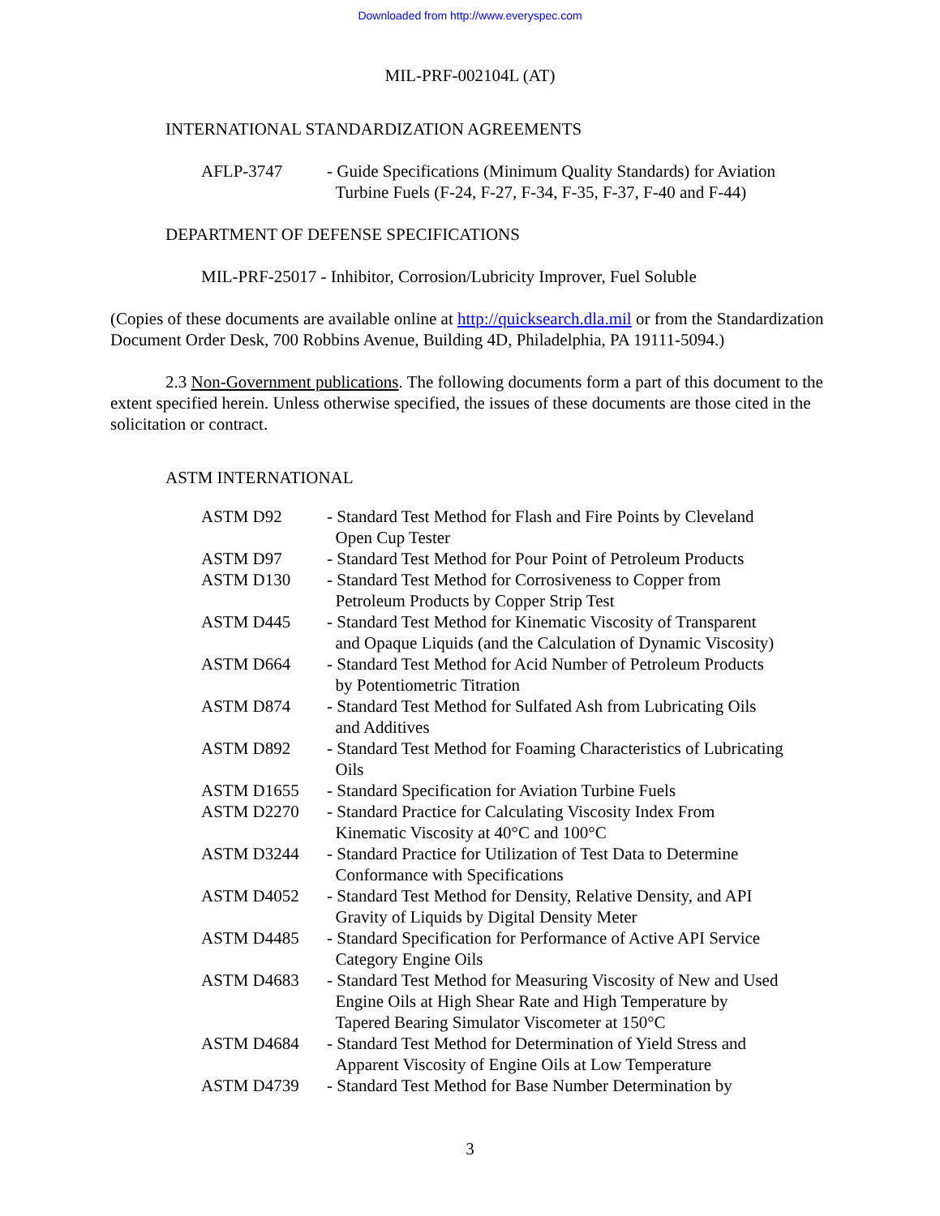Downloaded from http://www.everyspec.com
MIL-PRF-002104L (AT)
INTERNATIONAL STANDARDIZATION AGREEMENTS
| AFLP-3747 | - Guide Specifications (Minimum Quality Standards) for Aviation Turbine Fuels (F-24, F-27, F-34, F-35, F-37, F-40 and F-44) |
DEPARTMENT OF DEFENSE SPECIFICATIONS
MIL-PRF-25017 - Inhibitor, Corrosion/Lubricity Improver, Fuel Soluble
(Copies of these documents are available online at http://quicksearch.dla.mil or from the Standardization Document Order Desk, 700 Robbins Avenue, Building 4D, Philadelphia, PA 19111-5094.)
2.3 Non-Government publications. The following documents form a part of this document to the extent specified herein. Unless otherwise specified, the issues of these documents are those cited in the solicitation or contract.
ASTM INTERNATIONAL
| ASTM D92 | - Standard Test Method for Flash and Fire Points by Cleveland Open Cup Tester |
| ASTM D97 | - Standard Test Method for Pour Point of Petroleum Products |
| ASTM D130 | - Standard Test Method for Corrosiveness to Copper from Petroleum Products by Copper Strip Test |
| ASTM D445 | - Standard Test Method for Kinematic Viscosity of Transparent and Opaque Liquids (and the Calculation of Dynamic Viscosity) |
| ASTM D664 | - Standard Test Method for Acid Number of Petroleum Products by Potentiometric Titration |
| ASTM D874 | - Standard Test Method for Sulfated Ash from Lubricating Oils and Additives |
| ASTM D892 | - Standard Test Method for Foaming Characteristics of Lubricating Oils |
| ASTM D1655 | - Standard Specification for Aviation Turbine Fuels |
| ASTM D2270 | - Standard Practice for Calculating Viscosity Index From Kinematic Viscosity at 40°C and 100°C |
| ASTM D3244 | - Standard Practice for Utilization of Test Data to Determine Conformance with Specifications |
| ASTM D4052 | - Standard Test Method for Density, Relative Density, and API Gravity of Liquids by Digital Density Meter |
| ASTM D4485 | - Standard Specification for Performance of Active API Service Category Engine Oils |
| ASTM D4683 | - Standard Test Method for Measuring Viscosity of New and Used Engine Oils at High Shear Rate and High Temperature by Tapered Bearing Simulator Viscometer at 150°C |
| ASTM D4684 | - Standard Test Method for Determination of Yield Stress and Apparent Viscosity of Engine Oils at Low Temperature |
| ASTM D4739 | - Standard Test Method for Base Number Determination by |
3